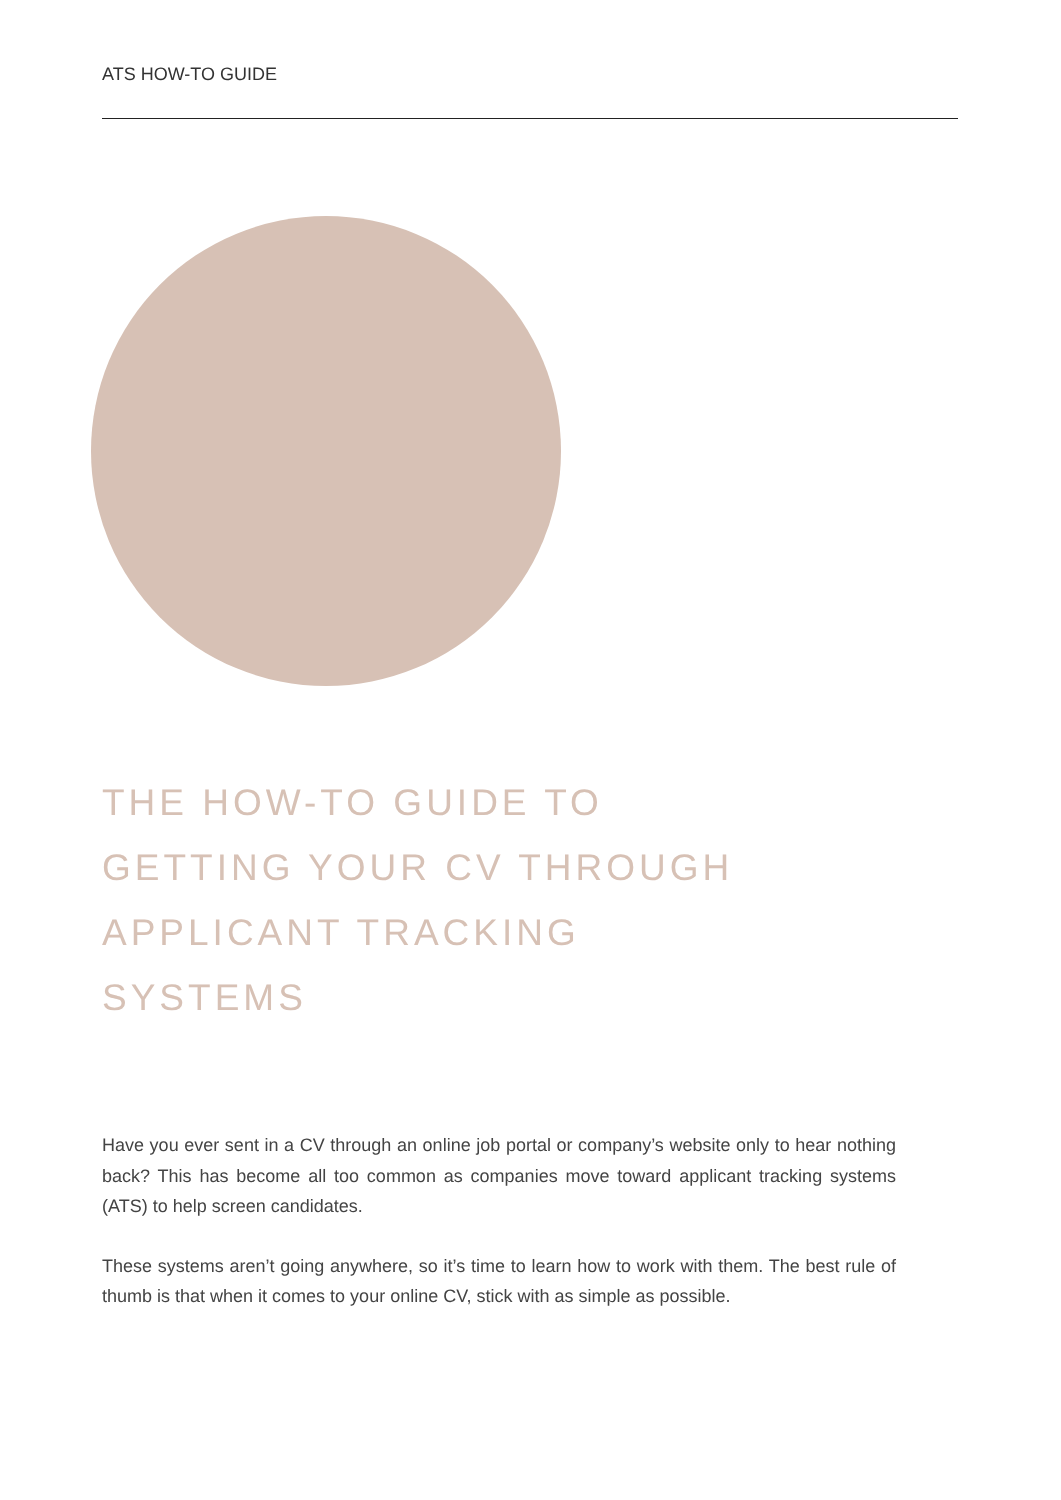ATS HOW-TO GUIDE
THE HOW-TO GUIDE TO
GETTING YOUR CV THROUGH
APPLICANT TRACKING
SYSTEMS
Have you ever sent in a CV through an online job portal or company’s website only to hear nothing back? This has become all too common as companies move toward applicant tracking systems (ATS) to help screen candidates.
These systems aren’t going anywhere, so it’s time to learn how to work with them. The best rule of thumb is that when it comes to your online CV, stick with as simple as possible.